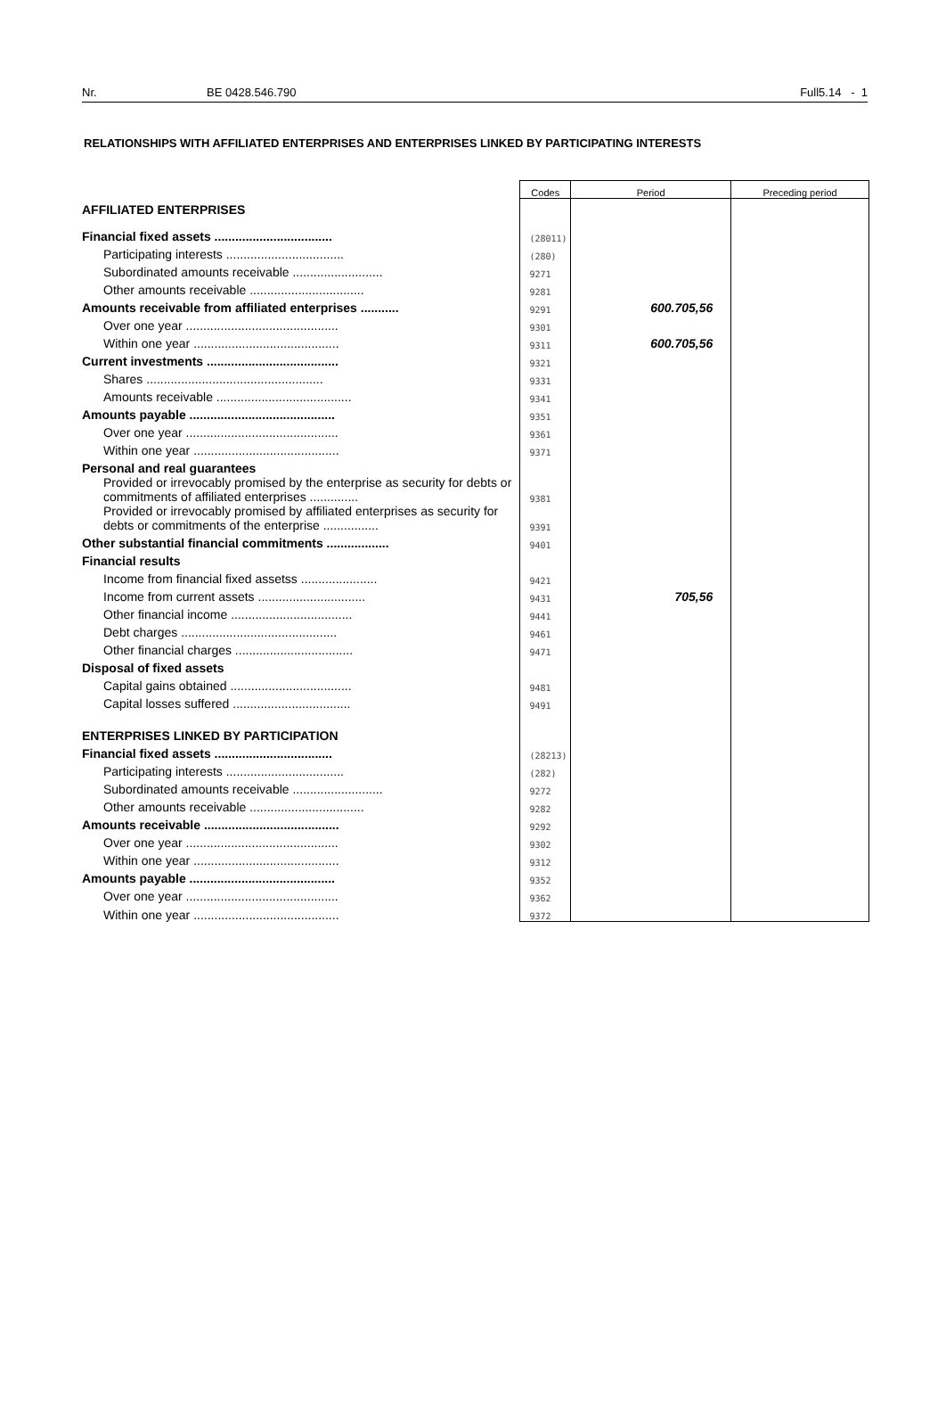Nr. BE 0428.546.790 Full5.14 - 1
RELATIONSHIPS WITH AFFILIATED ENTERPRISES AND ENTERPRISES LINKED BY PARTICIPATING INTERESTS
| | Codes | Period | Preceding period |
| AFFILIATED ENTERPRISES | | | |
| Financial fixed assets .................................. | (28011) | | |
| Participating interests .................................. | (280) | | |
| Subordinated amounts receivable .......................... | 9271 | | |
| Other amounts receivable ................................. | 9281 | | |
| Amounts receivable from affiliated enterprises ........... | 9291 | 600.705,56 | |
| Over one year ............................................ | 9301 | | |
| Within one year .......................................... | 9311 | 600.705,56 | |
| Current investments ...................................... | 9321 | | |
| Shares ................................................... | 9331 | | |
| Amounts receivable ....................................... | 9341 | | |
| Amounts payable .......................................... | 9351 | | |
| Over one year ............................................ | 9361 | | |
| Within one year .......................................... | 9371 | | |
| Personal and real guarantees | | | |
| Provided or irrevocably promised by the enterprise as security for debts or commitments of affiliated enterprises .............. | 9381 | | |
| Provided or irrevocably promised by affiliated enterprises as security for debts or commitments of the enterprise ................ | 9391 | | |
| Other substantial financial commitments .................. | 9401 | | |
| Financial results | | | |
| Income from financial fixed assetss ...................... | 9421 | | |
| Income from current assets ............................... | 9431 | 705,56 | |
| Other financial income ................................... | 9441 | | |
| Debt charges ............................................. | 9461 | | |
| Other financial charges .................................. | 9471 | | |
| Disposal of fixed assets | | | |
| Capital gains obtained ................................... | 9481 | | |
| Capital losses suffered .................................. | 9491 | | |
| ENTERPRISES LINKED BY PARTICIPATION | | | |
| Financial fixed assets .................................. | (28213) | | |
| Participating interests .................................. | (282) | | |
| Subordinated amounts receivable .......................... | 9272 | | |
| Other amounts receivable ................................. | 9282 | | |
| Amounts receivable ....................................... | 9292 | | |
| Over one year ............................................ | 9302 | | |
| Within one year .......................................... | 9312 | | |
| Amounts payable .......................................... | 9352 | | |
| Over one year ............................................ | 9362 | | |
| Within one year .......................................... | 9372 | | |